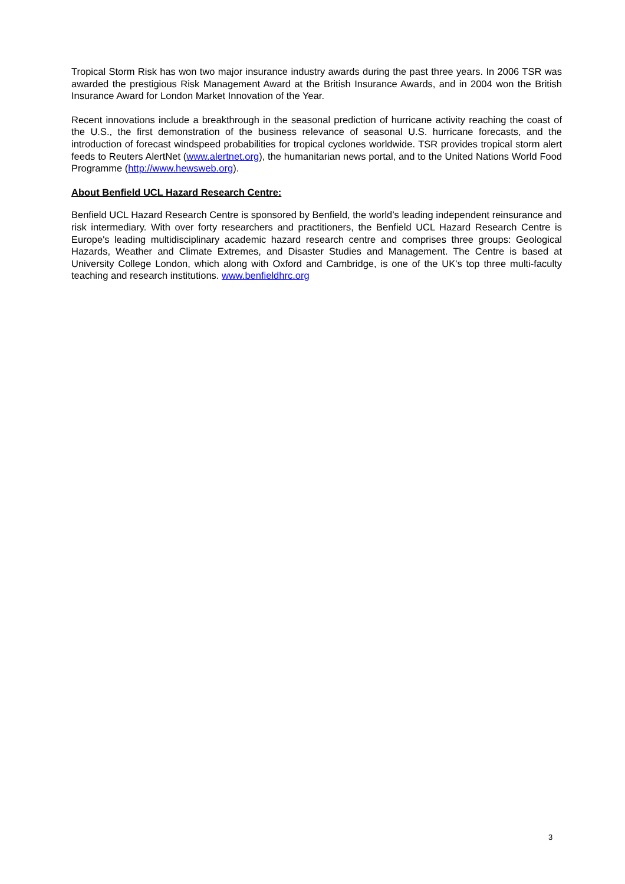Tropical Storm Risk has won two major insurance industry awards during the past three years. In 2006 TSR was awarded the prestigious Risk Management Award at the British Insurance Awards, and in 2004 won the British Insurance Award for London Market Innovation of the Year.
Recent innovations include a breakthrough in the seasonal prediction of hurricane activity reaching the coast of the U.S., the first demonstration of the business relevance of seasonal U.S. hurricane forecasts, and the introduction of forecast windspeed probabilities for tropical cyclones worldwide. TSR provides tropical storm alert feeds to Reuters AlertNet (www.alertnet.org), the humanitarian news portal, and to the United Nations World Food Programme (http://www.hewsweb.org).
About Benfield UCL Hazard Research Centre:
Benfield UCL Hazard Research Centre is sponsored by Benfield, the world’s leading independent reinsurance and risk intermediary. With over forty researchers and practitioners, the Benfield UCL Hazard Research Centre is Europe's leading multidisciplinary academic hazard research centre and comprises three groups: Geological Hazards, Weather and Climate Extremes, and Disaster Studies and Management. The Centre is based at University College London, which along with Oxford and Cambridge, is one of the UK's top three multi-faculty teaching and research institutions. www.benfieldhrc.org
3